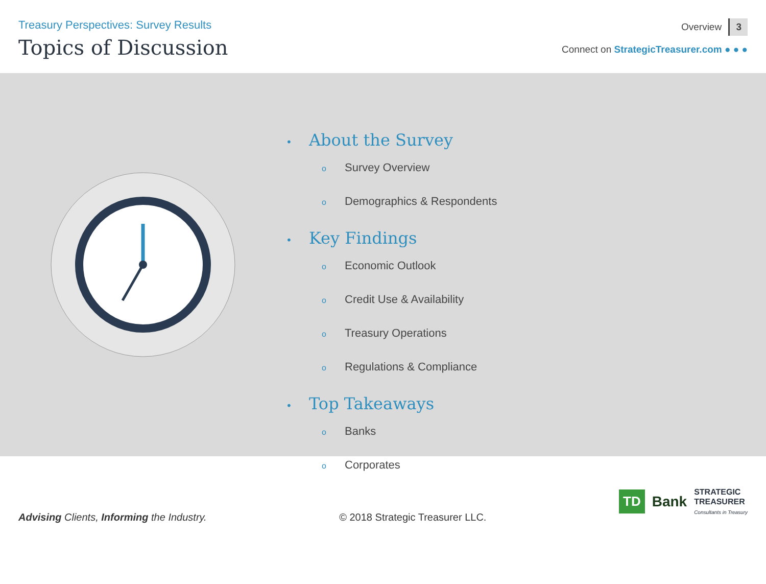Treasury Perspectives: Survey Results
Topics of Discussion
Overview 3
Connect on StrategicTreasurer.com ● ● ●
• About the Survey
o Survey Overview
o Demographics & Respondents
• Key Findings
o Economic Outlook
o Credit Use & Availability
o Treasury Operations
o Regulations & Compliance
• Top Takeaways
o Banks
o Corporates
Advising Clients, Informing the Industry.
© 2018 Strategic Treasurer LLC.
TD Bank STRATEGIC
TREASURER
Consultants in Treasury